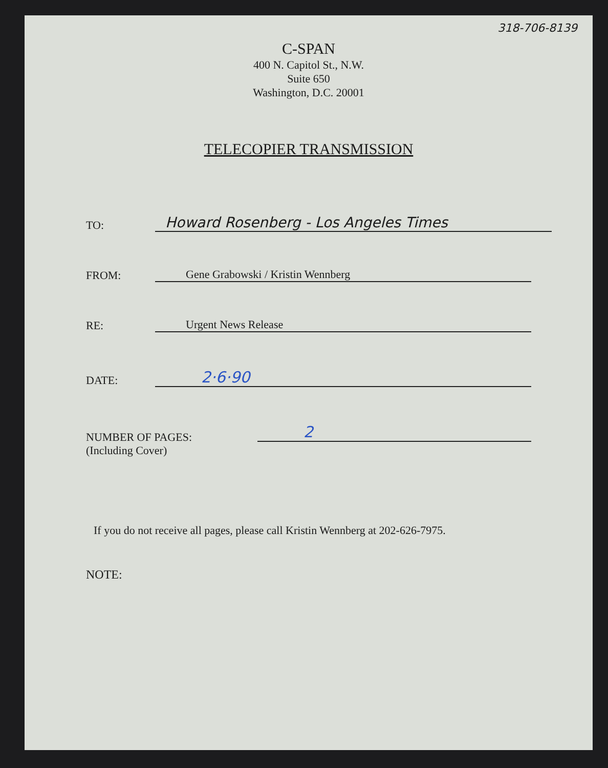318-706-8139
C-SPAN
400 N. Capitol St., N.W.
Suite 650
Washington, D.C. 20001
TELECOPIER TRANSMISSION
TO:
Howard Rosenberg - Los Angeles Times
FROM:
Gene Grabowski / Kristin Wennberg
RE:
Urgent News Release
DATE:
2·6·90
NUMBER OF PAGES:
(Including Cover)
2
If you do not receive all pages, please call Kristin Wennberg at 202-626-7975.
NOTE: